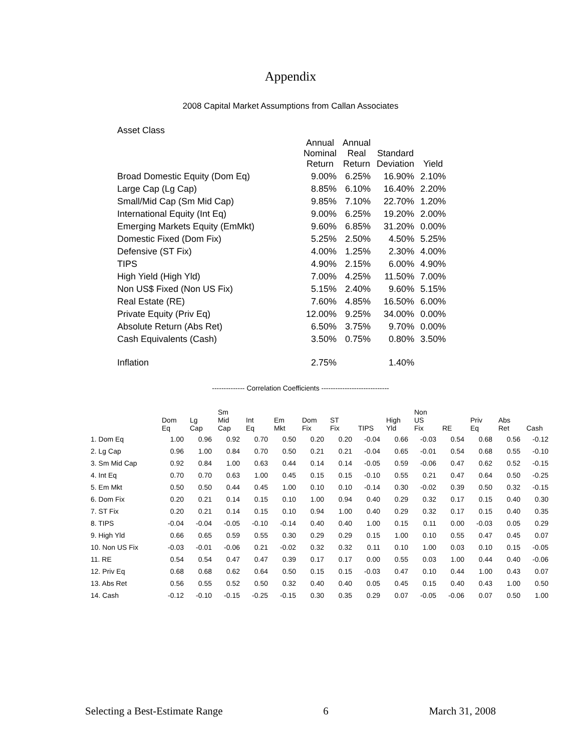Appendix
2008 Capital Market Assumptions from Callan Associates
| Asset Class | | | | |
| --- | --- | --- | --- | --- |
| | Annual Nominal Return | Annual Real Return | Standard Deviation | Yield |
| Broad Domestic Equity (Dom Eq) | 9.00% | 6.25% | 16.90% | 2.10% |
| Large Cap (Lg Cap) | 8.85% | 6.10% | 16.40% | 2.20% |
| Small/Mid Cap (Sm Mid Cap) | 9.85% | 7.10% | 22.70% | 1.20% |
| International Equity (Int Eq) | 9.00% | 6.25% | 19.20% | 2.00% |
| Emerging Markets Equity (EmMkt) | 9.60% | 6.85% | 31.20% | 0.00% |
| Domestic Fixed (Dom Fix) | 5.25% | 2.50% | 4.50% | 5.25% |
| Defensive (ST Fix) | 4.00% | 1.25% | 2.30% | 4.00% |
| TIPS | 4.90% | 2.15% | 6.00% | 4.90% |
| High Yield (High Yld) | 7.00% | 4.25% | 11.50% | 7.00% |
| Non US$ Fixed (Non US Fix) | 5.15% | 2.40% | 9.60% | 5.15% |
| Real Estate (RE) | 7.60% | 4.85% | 16.50% | 6.00% |
| Private Equity (Priv Eq) | 12.00% | 9.25% | 34.00% | 0.00% |
| Absolute Return (Abs Ret) | 6.50% | 3.75% | 9.70% | 0.00% |
| Cash Equivalents (Cash) | 3.50% | 0.75% | 0.80% | 3.50% |
| Inflation | 2.75% | | 1.40% | |
-------------- Correlation Coefficients -----------------------------
| | Dom Eq | Lg Cap | Sm Mid Cap | Int Eq | Em Mkt | Dom Fix | ST Fix | TIPS | High Yld | Non US Fix | RE | Priv Eq | Abs Ret | Cash |
| --- | --- | --- | --- | --- | --- | --- | --- | --- | --- | --- | --- | --- | --- | --- |
| 1. Dom Eq | 1.00 | 0.96 | 0.92 | 0.70 | 0.50 | 0.20 | 0.20 | -0.04 | 0.66 | -0.03 | 0.54 | 0.68 | 0.56 | -0.12 |
| 2. Lg Cap | 0.96 | 1.00 | 0.84 | 0.70 | 0.50 | 0.21 | 0.21 | -0.04 | 0.65 | -0.01 | 0.54 | 0.68 | 0.55 | -0.10 |
| 3. Sm Mid Cap | 0.92 | 0.84 | 1.00 | 0.63 | 0.44 | 0.14 | 0.14 | -0.05 | 0.59 | -0.06 | 0.47 | 0.62 | 0.52 | -0.15 |
| 4. Int Eq | 0.70 | 0.70 | 0.63 | 1.00 | 0.45 | 0.15 | 0.15 | -0.10 | 0.55 | 0.21 | 0.47 | 0.64 | 0.50 | -0.25 |
| 5. Em Mkt | 0.50 | 0.50 | 0.44 | 0.45 | 1.00 | 0.10 | 0.10 | -0.14 | 0.30 | -0.02 | 0.39 | 0.50 | 0.32 | -0.15 |
| 6. Dom Fix | 0.20 | 0.21 | 0.14 | 0.15 | 0.10 | 1.00 | 0.94 | 0.40 | 0.29 | 0.32 | 0.17 | 0.15 | 0.40 | 0.30 |
| 7. ST Fix | 0.20 | 0.21 | 0.14 | 0.15 | 0.10 | 0.94 | 1.00 | 0.40 | 0.29 | 0.32 | 0.17 | 0.15 | 0.40 | 0.35 |
| 8. TIPS | -0.04 | -0.04 | -0.05 | -0.10 | -0.14 | 0.40 | 0.40 | 1.00 | 0.15 | 0.11 | 0.00 | -0.03 | 0.05 | 0.29 |
| 9. High Yld | 0.66 | 0.65 | 0.59 | 0.55 | 0.30 | 0.29 | 0.29 | 0.15 | 1.00 | 0.10 | 0.55 | 0.47 | 0.45 | 0.07 |
| 10. Non US Fix | -0.03 | -0.01 | -0.06 | 0.21 | -0.02 | 0.32 | 0.32 | 0.11 | 0.10 | 1.00 | 0.03 | 0.10 | 0.15 | -0.05 |
| 11. RE | 0.54 | 0.54 | 0.47 | 0.47 | 0.39 | 0.17 | 0.17 | 0.00 | 0.55 | 0.03 | 1.00 | 0.44 | 0.40 | -0.06 |
| 12. Priv Eq | 0.68 | 0.68 | 0.62 | 0.64 | 0.50 | 0.15 | 0.15 | -0.03 | 0.47 | 0.10 | 0.44 | 1.00 | 0.43 | 0.07 |
| 13. Abs Ret | 0.56 | 0.55 | 0.52 | 0.50 | 0.32 | 0.40 | 0.40 | 0.05 | 0.45 | 0.15 | 0.40 | 0.43 | 1.00 | 0.50 |
| 14. Cash | -0.12 | -0.10 | -0.15 | -0.25 | -0.15 | 0.30 | 0.35 | 0.29 | 0.07 | -0.05 | -0.06 | 0.07 | 0.50 | 1.00 |
Selecting a Best-Estimate Range 6 March 31, 2008